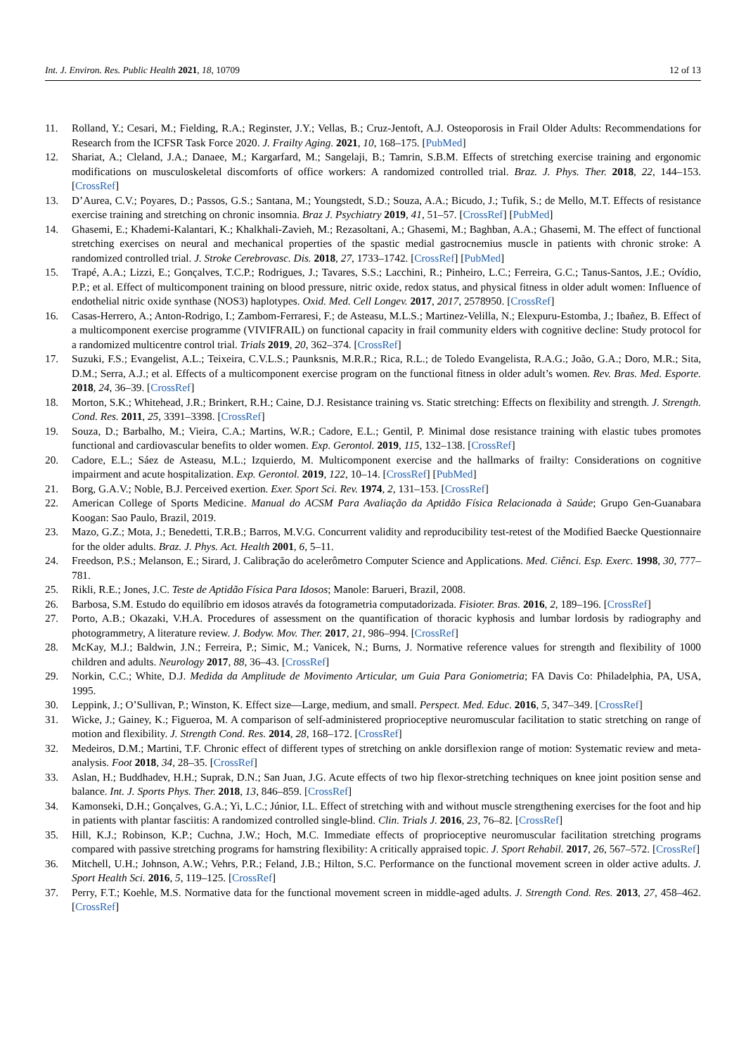Int. J. Environ. Res. Public Health 2021, 18, 10709 12 of 13
11. Rolland, Y.; Cesari, M.; Fielding, R.A.; Reginster, J.Y.; Vellas, B.; Cruz-Jentoft, A.J. Osteoporosis in Frail Older Adults: Recommendations for Research from the ICFSR Task Force 2020. J. Frailty Aging. 2021, 10, 168–175. [PubMed]
12. Shariat, A.; Cleland, J.A.; Danaee, M.; Kargarfard, M.; Sangelaji, B.; Tamrin, S.B.M. Effects of stretching exercise training and ergonomic modifications on musculoskeletal discomforts of office workers: A randomized controlled trial. Braz. J. Phys. Ther. 2018, 22, 144–153. [CrossRef]
13. D’Aurea, C.V.; Poyares, D.; Passos, G.S.; Santana, M.; Youngstedt, S.D.; Souza, A.A.; Bicudo, J.; Tufik, S.; de Mello, M.T. Effects of resistance exercise training and stretching on chronic insomnia. Braz J. Psychiatry 2019, 41, 51–57. [CrossRef] [PubMed]
14. Ghasemi, E.; Khademi-Kalantari, K.; Khalkhali-Zavieh, M.; Rezasoltani, A.; Ghasemi, M.; Baghban, A.A.; Ghasemi, M. The effect of functional stretching exercises on neural and mechanical properties of the spastic medial gastrocnemius muscle in patients with chronic stroke: A randomized controlled trial. J. Stroke Cerebrovasc. Dis. 2018, 27, 1733–1742. [CrossRef] [PubMed]
15. Trapé, A.A.; Lizzi, E.; Gonçalves, T.C.P.; Rodrigues, J.; Tavares, S.S.; Lacchini, R.; Pinheiro, L.C.; Ferreira, G.C.; Tanus-Santos, J.E.; Ovídio, P.P.; et al. Effect of multicomponent training on blood pressure, nitric oxide, redox status, and physical fitness in older adult women: Influence of endothelial nitric oxide synthase (NOS3) haplotypes. Oxid. Med. Cell Longev. 2017, 2017, 2578950. [CrossRef]
16. Casas-Herrero, A.; Anton-Rodrigo, I.; Zambom-Ferraresi, F.; de Asteasu, M.L.S.; Martinez-Velilla, N.; Elexpuru-Estomba, J.; Ibañez, B. Effect of a multicomponent exercise programme (VIVIFRAIL) on functional capacity in frail community elders with cognitive decline: Study protocol for a randomized multicentre control trial. Trials 2019, 20, 362–374. [CrossRef]
17. Suzuki, F.S.; Evangelist, A.L.; Teixeira, C.V.L.S.; Paunksnis, M.R.R.; Rica, R.L.; de Toledo Evangelista, R.A.G.; João, G.A.; Doro, M.R.; Sita, D.M.; Serra, A.J.; et al. Effects of a multicomponent exercise program on the functional fitness in older adult’s women. Rev. Bras. Med. Esporte. 2018, 24, 36–39. [CrossRef]
18. Morton, S.K.; Whitehead, J.R.; Brinkert, R.H.; Caine, D.J. Resistance training vs. Static stretching: Effects on flexibility and strength. J. Strength. Cond. Res. 2011, 25, 3391–3398. [CrossRef]
19. Souza, D.; Barbalho, M.; Vieira, C.A.; Martins, W.R.; Cadore, E.L.; Gentil, P. Minimal dose resistance training with elastic tubes promotes functional and cardiovascular benefits to older women. Exp. Gerontol. 2019, 115, 132–138. [CrossRef]
20. Cadore, E.L.; Sáez de Asteasu, M.L.; Izquierdo, M. Multicomponent exercise and the hallmarks of frailty: Considerations on cognitive impairment and acute hospitalization. Exp. Gerontol. 2019, 122, 10–14. [CrossRef] [PubMed]
21. Borg, G.A.V.; Noble, B.J. Perceived exertion. Exer. Sport Sci. Rev. 1974, 2, 131–153. [CrossRef]
22. American College of Sports Medicine. Manual do ACSM Para Avaliação da Aptidão Física Relacionada à Saúde; Grupo Gen-Guanabara Koogan: Sao Paulo, Brazil, 2019.
23. Mazo, G.Z.; Mota, J.; Benedetti, T.R.B.; Barros, M.V.G. Concurrent validity and reproducibility test-retest of the Modified Baecke Questionnaire for the older adults. Braz. J. Phys. Act. Health 2001, 6, 5–11.
24. Freedson, P.S.; Melanson, E.; Sirard, J. Calibração do acelerômetro Computer Science and Applications. Med. Ciênci. Esp. Exerc. 1998, 30, 777–781.
25. Rikli, R.E.; Jones, J.C. Teste de Aptidão Física Para Idosos; Manole: Barueri, Brazil, 2008.
26. Barbosa, S.M. Estudo do equilíbrio em idosos através da fotogrametria computadorizada. Fisioter. Bras. 2016, 2, 189–196. [CrossRef]
27. Porto, A.B.; Okazaki, V.H.A. Procedures of assessment on the quantification of thoracic kyphosis and lumbar lordosis by radiography and photogrammetry, A literature review. J. Bodyw. Mov. Ther. 2017, 21, 986–994. [CrossRef]
28. McKay, M.J.; Baldwin, J.N.; Ferreira, P.; Simic, M.; Vanicek, N.; Burns, J. Normative reference values for strength and flexibility of 1000 children and adults. Neurology 2017, 88, 36–43. [CrossRef]
29. Norkin, C.C.; White, D.J. Medida da Amplitude de Movimento Articular, um Guia Para Goniometria; FA Davis Co: Philadelphia, PA, USA, 1995.
30. Leppink, J.; O’Sullivan, P.; Winston, K. Effect size—Large, medium, and small. Perspect. Med. Educ. 2016, 5, 347–349. [CrossRef]
31. Wicke, J.; Gainey, K.; Figueroa, M. A comparison of self-administered proprioceptive neuromuscular facilitation to static stretching on range of motion and flexibility. J. Strength Cond. Res. 2014, 28, 168–172. [CrossRef]
32. Medeiros, D.M.; Martini, T.F. Chronic effect of different types of stretching on ankle dorsiflexion range of motion: Systematic review and meta-analysis. Foot 2018, 34, 28–35. [CrossRef]
33. Aslan, H.; Buddhadev, H.H.; Suprak, D.N.; San Juan, J.G. Acute effects of two hip flexor-stretching techniques on knee joint position sense and balance. Int. J. Sports Phys. Ther. 2018, 13, 846–859. [CrossRef]
34. Kamonseki, D.H.; Gonçalves, G.A.; Yi, L.C.; Júnior, I.L. Effect of stretching with and without muscle strengthening exercises for the foot and hip in patients with plantar fasciitis: A randomized controlled single-blind. Clin. Trials J. 2016, 23, 76–82. [CrossRef]
35. Hill, K.J.; Robinson, K.P.; Cuchna, J.W.; Hoch, M.C. Immediate effects of proprioceptive neuromuscular facilitation stretching programs compared with passive stretching programs for hamstring flexibility: A critically appraised topic. J. Sport Rehabil. 2017, 26, 567–572. [CrossRef]
36. Mitchell, U.H.; Johnson, A.W.; Vehrs, P.R.; Feland, J.B.; Hilton, S.C. Performance on the functional movement screen in older active adults. J. Sport Health Sci. 2016, 5, 119–125. [CrossRef]
37. Perry, F.T.; Koehle, M.S. Normative data for the functional movement screen in middle-aged adults. J. Strength Cond. Res. 2013, 27, 458–462. [CrossRef]